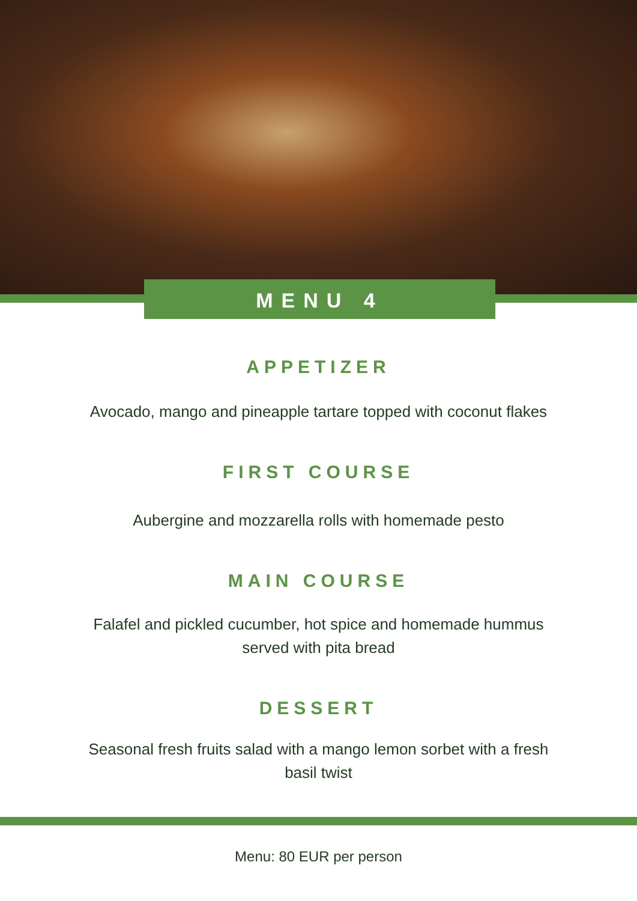MENU 4
APPETIZER
Avocado, mango and pineapple tartare topped with coconut flakes
FIRST COURSE
Aubergine and mozzarella rolls with homemade pesto
MAIN COURSE
Falafel and pickled cucumber, hot spice and homemade hummus
served with pita bread
DESSERT
Seasonal fresh fruits salad with a mango lemon sorbet with a fresh
basil twist
Menu: 80 EUR per person